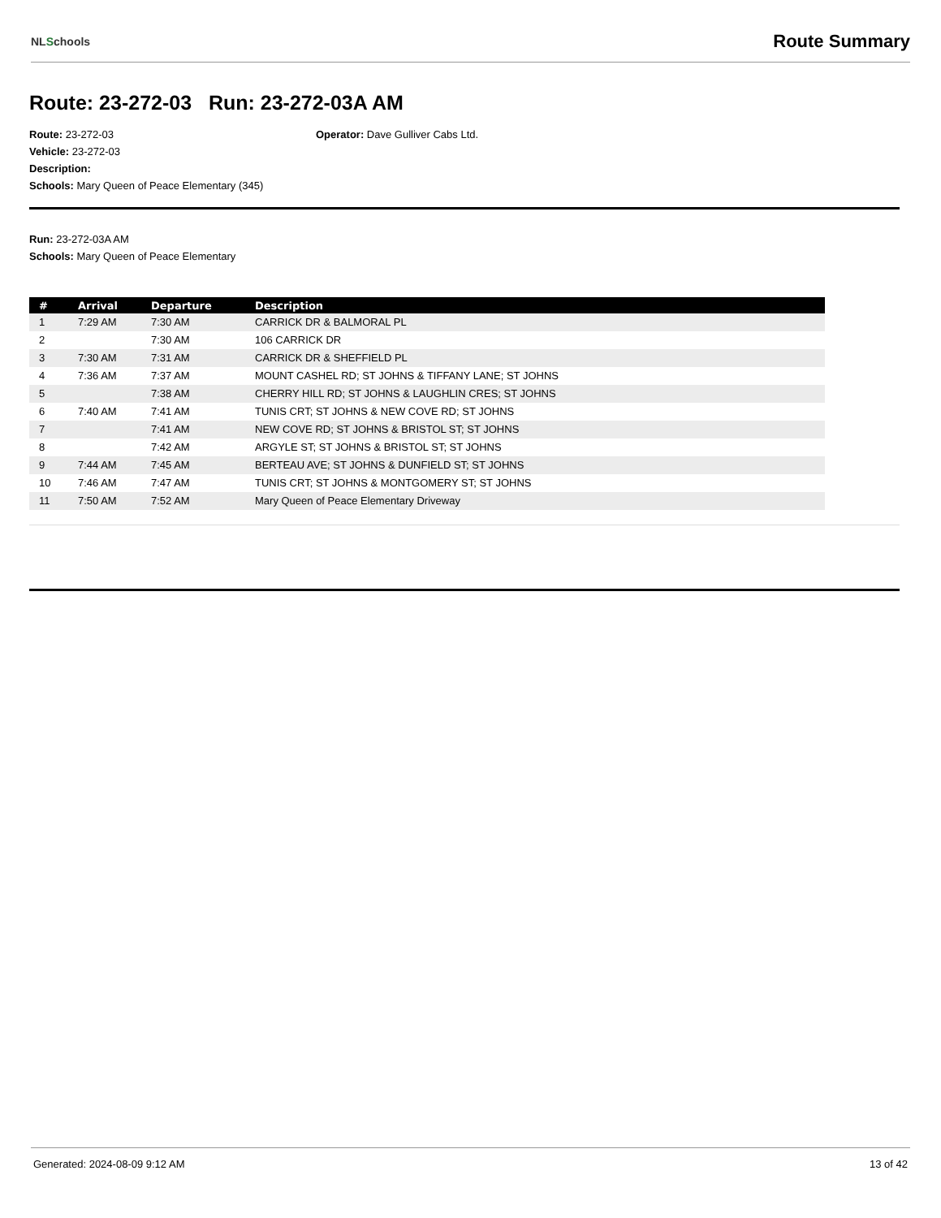NLSchools
Route Summary
Route: 23-272-03 Run: 23-272-03A AM
Route: 23-272-03
Vehicle: 23-272-03
Description:
Schools: Mary Queen of Peace Elementary (345)
Operator: Dave Gulliver Cabs Ltd.
Run: 23-272-03A AM
Schools: Mary Queen of Peace Elementary
| # | Arrival | Departure | Description |
| --- | --- | --- | --- |
| 1 | 7:29 AM | 7:30 AM | CARRICK DR & BALMORAL PL |
| 2 | | 7:30 AM | 106 CARRICK DR |
| 3 | 7:30 AM | 7:31 AM | CARRICK DR & SHEFFIELD PL |
| 4 | 7:36 AM | 7:37 AM | MOUNT CASHEL RD; ST JOHNS & TIFFANY LANE; ST JOHNS |
| 5 | | 7:38 AM | CHERRY HILL RD; ST JOHNS & LAUGHLIN CRES; ST JOHNS |
| 6 | 7:40 AM | 7:41 AM | TUNIS CRT; ST JOHNS & NEW COVE RD; ST JOHNS |
| 7 | | 7:41 AM | NEW COVE RD; ST JOHNS & BRISTOL ST; ST JOHNS |
| 8 | | 7:42 AM | ARGYLE ST; ST JOHNS & BRISTOL ST; ST JOHNS |
| 9 | 7:44 AM | 7:45 AM | BERTEAU AVE; ST JOHNS & DUNFIELD ST; ST JOHNS |
| 10 | 7:46 AM | 7:47 AM | TUNIS CRT; ST JOHNS & MONTGOMERY ST; ST JOHNS |
| 11 | 7:50 AM | 7:52 AM | Mary Queen of Peace Elementary Driveway |
Generated: 2024-08-09 9:12 AM 13 of 42